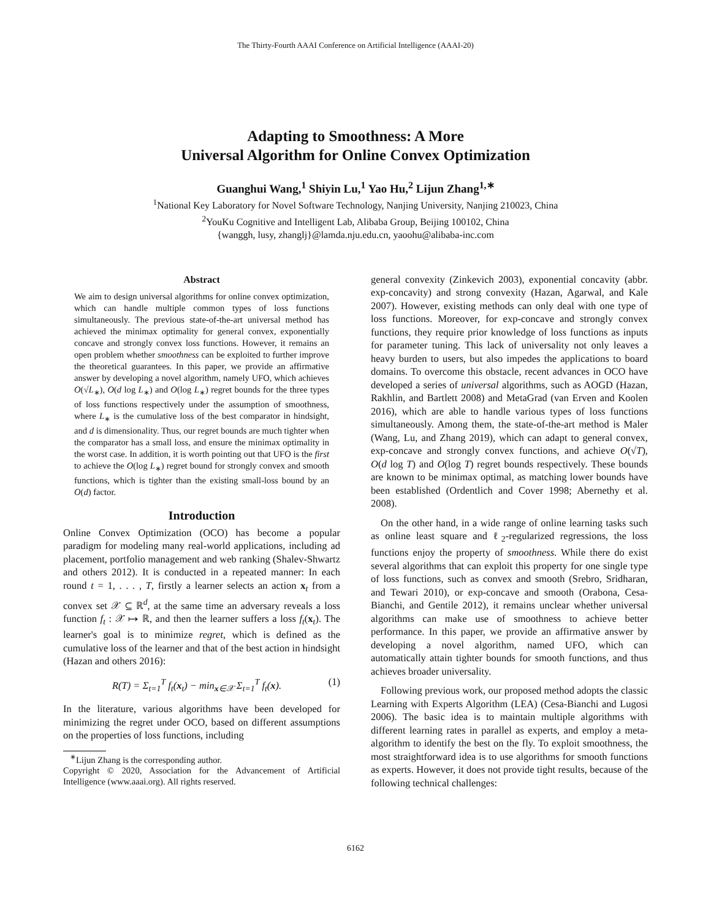The Thirty-Fourth AAAI Conference on Artificial Intelligence (AAAI-20)
Adapting to Smoothness: A More
Universal Algorithm for Online Convex Optimization
Guanghui Wang,<sup>1</sup> Shiyin Lu,<sup>1</sup> Yao Hu,<sup>2</sup> Lijun Zhang<sup>1,∗</sup>
<sup>1</sup> National Key Laboratory for Novel Software Technology, Nanjing University, Nanjing 210023, China
<sup>2</sup> YouKu Cognitive and Intelligent Lab, Alibaba Group, Beijing 100102, China
{wanggh, lusy, zhanglj}@lamda.nju.edu.cn, yaoohu@alibaba-inc.com
Abstract
We aim to design universal algorithms for online convex optimization, which can handle multiple common types of loss functions simultaneously. The previous state-of-the-art universal method has achieved the minimax optimality for general convex, exponentially concave and strongly convex loss functions. However, it remains an open problem whether smoothness can be exploited to further improve the theoretical guarantees. In this paper, we provide an affirmative answer by developing a novel algorithm, namely UFO, which achieves O(√L<sub>∗</sub>), O(d log L<sub>∗</sub>) and O(log L<sub>∗</sub>) regret bounds for the three types of loss functions respectively under the assumption of smoothness, where L<sub>∗</sub> is the cumulative loss of the best comparator in hindsight, and d is dimensionality. Thus, our regret bounds are much tighter when the comparator has a small loss, and ensure the minimax optimality in the worst case. In addition, it is worth pointing out that UFO is the first to achieve the O(log L<sub>∗</sub>) regret bound for strongly convex and smooth functions, which is tighter than the existing small-loss bound by an O(d) factor.
Introduction
Online Convex Optimization (OCO) has become a popular paradigm for modeling many real-world applications, including ad placement, portfolio management and web ranking (Shalev-Shwartz and others 2012). It is conducted in a repeated manner: In each round t = 1, . . . , T, firstly a learner selects an action x<sub>t</sub> from a convex set 𝒳 ⊆ ℝ<sup>d</sup>, at the same time an adversary reveals a loss function f<sub>t</sub> : 𝒳 ↦ ℝ, and then the learner suffers a loss f<sub>t</sub>(x<sub>t</sub>). The learner's goal is to minimize regret, which is defined as the cumulative loss of the learner and that of the best action in hindsight (Hazan and others 2016):
R(T) = Σ<sub>t=1</sub><sup>T</sup> f<sub>t</sub>(x<sub>t</sub>) − min<sub>x∈𝒳</sub> Σ<sub>t=1</sub><sup>T</sup> f<sub>t</sub>(x). (1)
In the literature, various algorithms have been developed for minimizing the regret under OCO, based on different assumptions on the properties of loss functions, including
<sup>∗</sup>Lijun Zhang is the corresponding author.
Copyright © 2020, Association for the Advancement of Artificial Intelligence (www.aaai.org). All rights reserved.
general convexity (Zinkevich 2003), exponential concavity (abbr. exp-concavity) and strong convexity (Hazan, Agarwal, and Kale 2007). However, existing methods can only deal with one type of loss functions. Moreover, for exp-concave and strongly convex functions, they require prior knowledge of loss functions as inputs for parameter tuning. This lack of universality not only leaves a heavy burden to users, but also impedes the applications to board domains. To overcome this obstacle, recent advances in OCO have developed a series of universal algorithms, such as AOGD (Hazan, Rakhlin, and Bartlett 2008) and MetaGrad (van Erven and Koolen 2016), which are able to handle various types of loss functions simultaneously. Among them, the state-of-the-art method is Maler (Wang, Lu, and Zhang 2019), which can adapt to general convex, exp-concave and strongly convex functions, and achieve O(√T), O(d log T) and O(log T) regret bounds respectively. These bounds are known to be minimax optimal, as matching lower bounds have been established (Ordentlich and Cover 1998; Abernethy et al. 2008).
On the other hand, in a wide range of online learning tasks such as online least square and ℓ<sub>2</sub>-regularized regressions, the loss functions enjoy the property of smoothness. While there do exist several algorithms that can exploit this property for one single type of loss functions, such as convex and smooth (Srebro, Sridharan, and Tewari 2010), or exp-concave and smooth (Orabona, Cesa-Bianchi, and Gentile 2012), it remains unclear whether universal algorithms can make use of smoothness to achieve better performance. In this paper, we provide an affirmative answer by developing a novel algorithm, named UFO, which can automatically attain tighter bounds for smooth functions, and thus achieves broader universality.
Following previous work, our proposed method adopts the classic Learning with Experts Algorithm (LEA) (Cesa-Bianchi and Lugosi 2006). The basic idea is to maintain multiple algorithms with different learning rates in parallel as experts, and employ a meta-algorithm to identify the best on the fly. To exploit smoothness, the most straightforward idea is to use algorithms for smooth functions as experts. However, it does not provide tight results, because of the following technical challenges:
6162